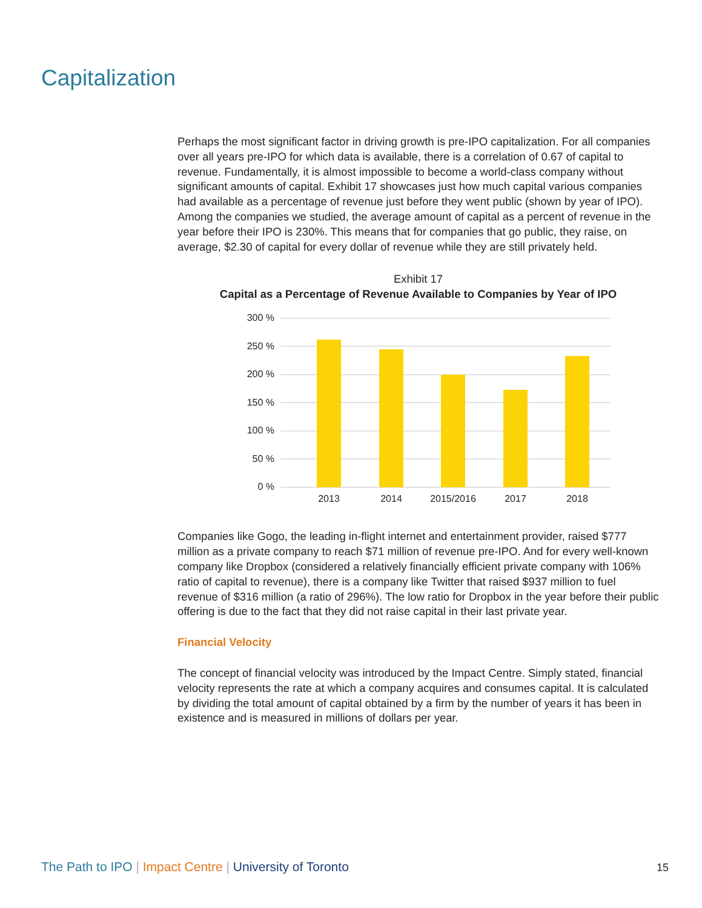Capitalization
Perhaps the most significant factor in driving growth is pre-IPO capitalization. For all companies over all years pre-IPO for which data is available, there is a correlation of 0.67 of capital to revenue. Fundamentally, it is almost impossible to become a world-class company without significant amounts of capital. Exhibit 17 showcases just how much capital various companies had available as a percentage of revenue just before they went public (shown by year of IPO). Among the companies we studied, the average amount of capital as a percent of revenue in the year before their IPO is 230%. This means that for companies that go public, they raise, on average, $2.30 of capital for every dollar of revenue while they are still privately held.
Exhibit 17
Capital as a Percentage of Revenue Available to Companies by Year of IPO
300 %
250 %
200 %
150 %
100 %
50 %
0 %
2013
2014
2015/2016
2017
2018
Companies like Gogo, the leading in-flight internet and entertainment provider, raised $777 million as a private company to reach $71 million of revenue pre-IPO. And for every well-known company like Dropbox (considered a relatively financially efficient private company with 106% ratio of capital to revenue), there is a company like Twitter that raised $937 million to fuel revenue of $316 million (a ratio of 296%). The low ratio for Dropbox in the year before their public offering is due to the fact that they did not raise capital in their last private year.
Financial Velocity
The concept of financial velocity was introduced by the Impact Centre. Simply stated, financial velocity represents the rate at which a company acquires and consumes capital. It is calculated by dividing the total amount of capital obtained by a firm by the number of years it has been in existence and is measured in millions of dollars per year.
The Path to IPO | Impact Centre | University of Toronto
15